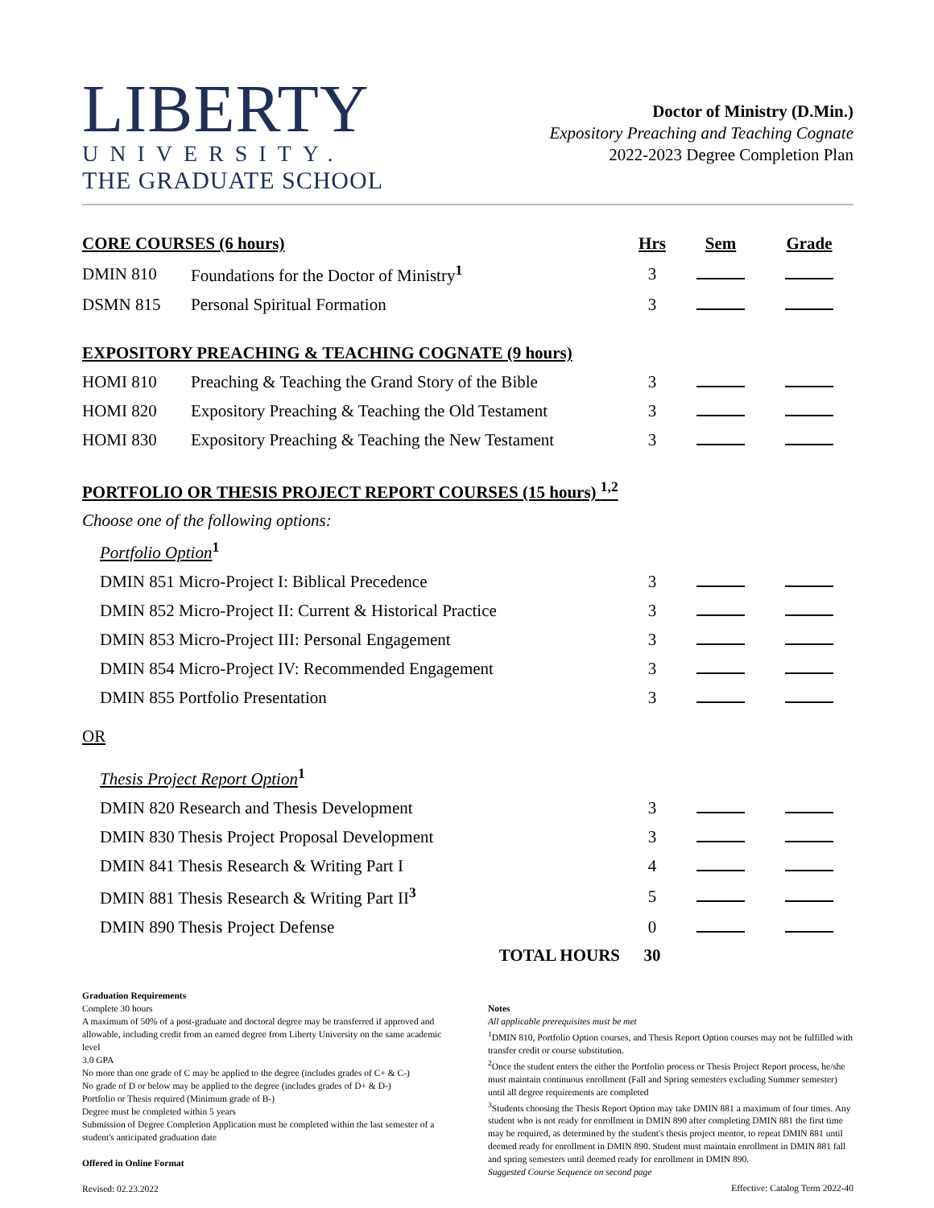LIBERTY
UNIVERSITY.
THE GRADUATE SCHOOL
Doctor of Ministry (D.Min.)
Expository Preaching and Teaching Cognate
2022-2023 Degree Completion Plan
| CORE COURSES (6 hours) | | Hrs | Sem | Grade |
| DMIN 810 | Foundations for the Doctor of Ministry<sup>1</sup> | 3 | | |
| DSMN 815 | Personal Spiritual Formation | 3 | | |
| EXPOSITORY PREACHING & TEACHING COGNATE (9 hours) | | | | |
| HOMI 810 | Preaching & Teaching the Grand Story of the Bible | 3 | | |
| HOMI 820 | Expository Preaching & Teaching the Old Testament | 3 | | |
| HOMI 830 | Expository Preaching & Teaching the New Testament | 3 | | |
| PORTFOLIO OR THESIS PROJECT REPORT COURSES (15 hours) <sup>1,2</sup> | | | | |
| Choose one of the following options: | | | | |
| Portfolio Option<sup>1</sup> | | | | |
| DMIN 851 Micro-Project I: Biblical Precedence | | 3 | | |
| DMIN 852 Micro-Project II: Current & Historical Practice | | 3 | | |
| DMIN 853 Micro-Project III: Personal Engagement | | 3 | | |
| DMIN 854 Micro-Project IV: Recommended Engagement | | 3 | | |
| DMIN 855 Portfolio Presentation | | 3 | | |
| OR | | | | |
| Thesis Project Report Option<sup>1</sup> | | | | |
| DMIN 820 Research and Thesis Development | | 3 | | |
| DMIN 830 Thesis Project Proposal Development | | 3 | | |
| DMIN 841 Thesis Research & Writing Part I | | 4 | | |
| DMIN 881 Thesis Research & Writing Part II<sup>3</sup> | | 5 | | |
| DMIN 890 Thesis Project Defense | | 0 | | |
| TOTAL HOURS | | 30 | | |
Graduation Requirements
Complete 30 hours
A maximum of 50% of a post-graduate and doctoral degree may be transferred if approved and allowable, including credit from an earned degree from Liberty University on the same academic level
3.0 GPA
No more than one grade of C may be applied to the degree (includes grades of C+ & C-)
No grade of D or below may be applied to the degree (includes grades of D+ & D-)
Portfolio or Thesis required (Minimum grade of B-)
Degree must be completed within 5 years
Submission of Degree Completion Application must be completed within the last semester of a student's anticipated graduation date
Offered in Online Format
Revised: 02.23.2022
Notes
All applicable prerequisites must be met
<sup>1</sup> DMIN 810, Portfolio Option courses, and Thesis Report Option courses may not be fulfilled with transfer credit or course substitution.
<sup>2</sup> Once the student enters the either the Portfolio process or Thesis Project Report process, he/she must maintain continuous enrollment (Fall and Spring semesters excluding Summer semester) until all degree requirements are completed
<sup>3</sup> Students choosing the Thesis Report Option may take DMIN 881 a maximum of four times. Any student who is not ready for enrollment in DMIN 890 after completing DMIN 881 the first time may be required, as determined by the student's thesis project mentor, to repeat DMIN 881 until deemed ready for enrollment in DMIN 890. Student must maintain enrollment in DMIN 881 fall and spring semesters until deemed ready for enrollment in DMIN 890.
Suggested Course Sequence on second page
Effective: Catalog Term 2022-40